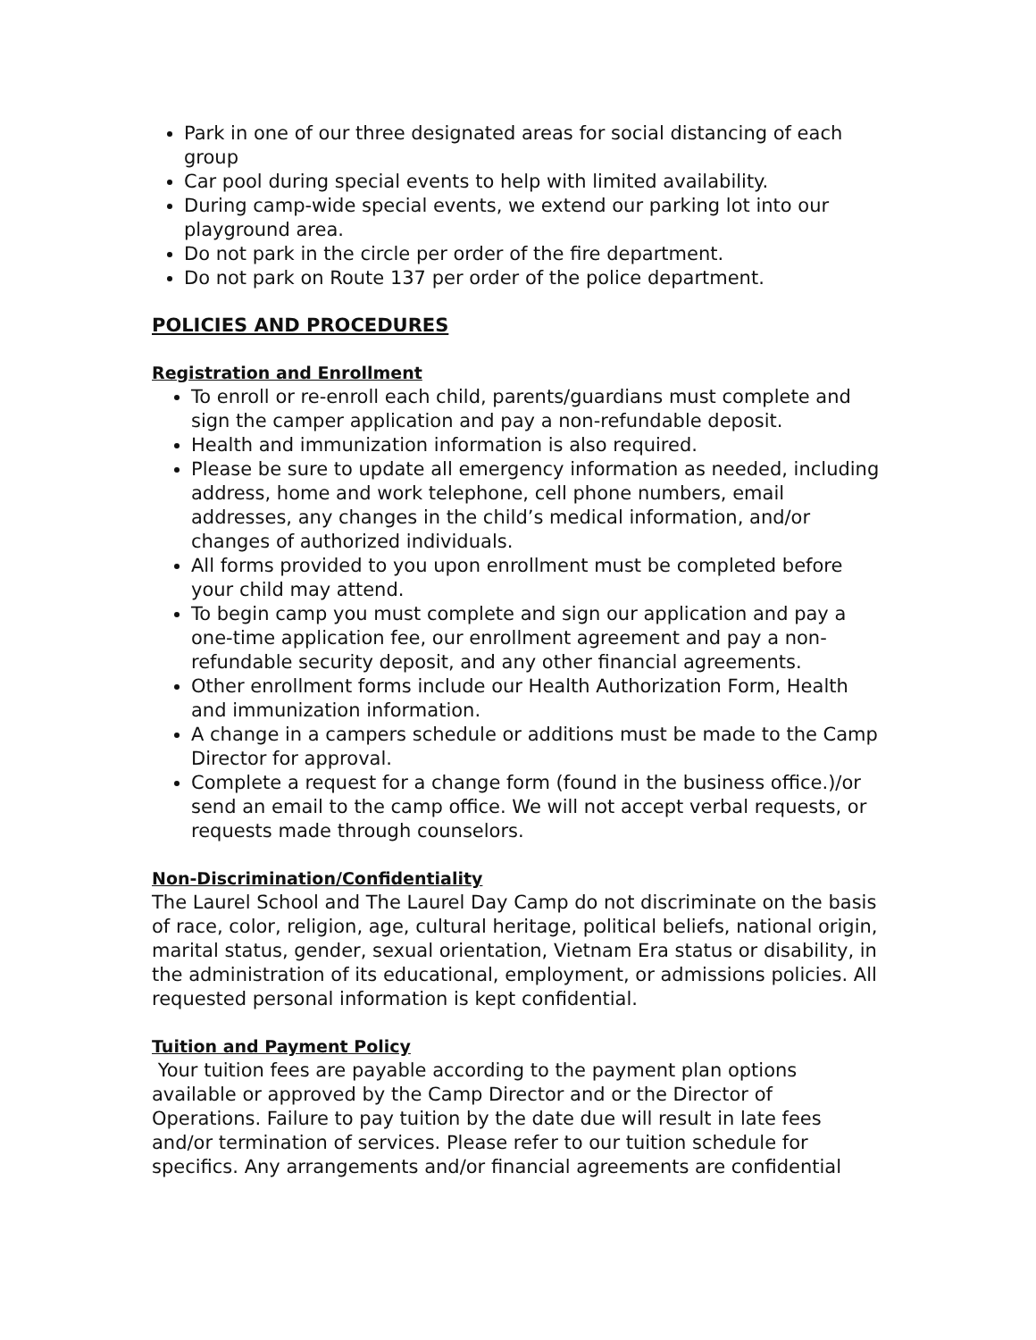Park in one of our three designated areas for social distancing of each group
Car pool during special events to help with limited availability.
During camp-wide special events, we extend our parking lot into our playground area.
Do not park in the circle per order of the fire department.
Do not park on Route 137 per order of the police department.
POLICIES AND PROCEDURES
Registration and Enrollment
To enroll or re-enroll each child, parents/guardians must complete and sign the camper application and pay a non-refundable deposit.
Health and immunization information is also required.
Please be sure to update all emergency information as needed, including address, home and work telephone, cell phone numbers, email addresses, any changes in the child’s medical information, and/or changes of authorized individuals.
All forms provided to you upon enrollment must be completed before your child may attend.
To begin camp you must complete and sign our application and pay a one-time application fee, our enrollment agreement and pay a non-refundable security deposit, and any other financial agreements.
Other enrollment forms include our Health Authorization Form, Health and immunization information.
A change in a campers schedule or additions must be made to the Camp Director for approval.
Complete a request for a change form (found in the business office.)/or send an email to the camp office. We will not accept verbal requests, or requests made through counselors.
Non-Discrimination/Confidentiality
The Laurel School and The Laurel Day Camp do not discriminate on the basis of race, color, religion, age, cultural heritage, political beliefs, national origin, marital status, gender, sexual orientation, Vietnam Era status or disability, in the administration of its educational, employment, or admissions policies. All requested personal information is kept confidential.
Tuition and Payment Policy
Your tuition fees are payable according to the payment plan options available or approved by the Camp Director and or the Director of Operations. Failure to pay tuition by the date due will result in late fees and/or termination of services. Please refer to our tuition schedule for specifics. Any arrangements and/or financial agreements are confidential